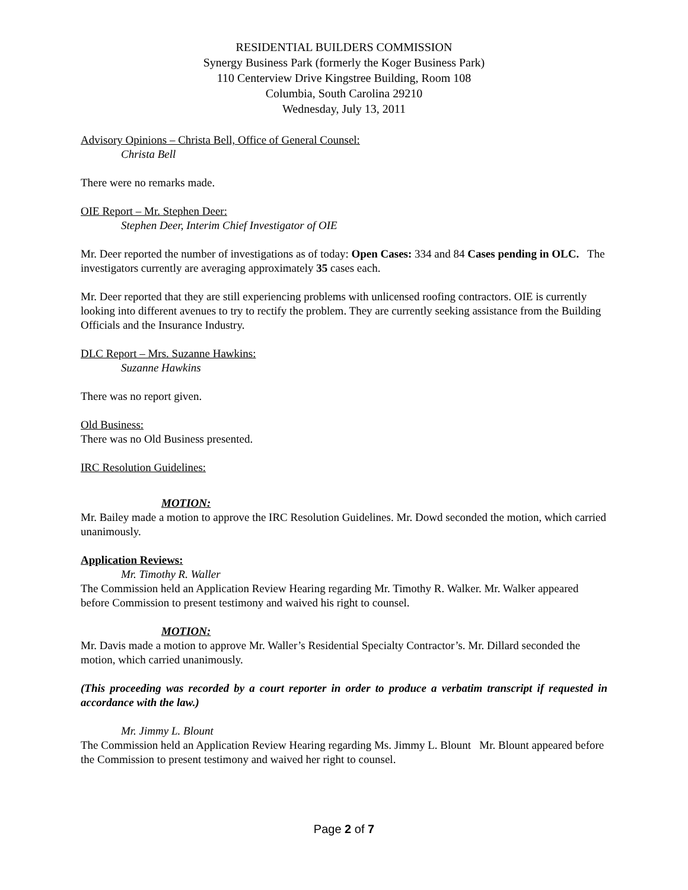RESIDENTIAL BUILDERS COMMISSION
Synergy Business Park (formerly the Koger Business Park)
110 Centerview Drive Kingstree Building, Room 108
Columbia, South Carolina 29210
Wednesday, July 13, 2011
Advisory Opinions – Christa Bell, Office of General Counsel:
Christa Bell
There were no remarks made.
OIE Report – Mr. Stephen Deer:
Stephen Deer, Interim Chief Investigator of OIE
Mr. Deer reported the number of investigations as of today: Open Cases: 334 and 84 Cases pending in OLC. The investigators currently are averaging approximately 35 cases each.
Mr. Deer reported that they are still experiencing problems with unlicensed roofing contractors. OIE is currently looking into different avenues to try to rectify the problem. They are currently seeking assistance from the Building Officials and the Insurance Industry.
DLC Report – Mrs. Suzanne Hawkins:
Suzanne Hawkins
There was no report given.
Old Business:
There was no Old Business presented.
IRC Resolution Guidelines:
MOTION:
Mr. Bailey made a motion to approve the IRC Resolution Guidelines. Mr. Dowd seconded the motion, which carried unanimously.
Application Reviews:
Mr. Timothy R. Waller
The Commission held an Application Review Hearing regarding Mr. Timothy R. Walker. Mr. Walker appeared before Commission to present testimony and waived his right to counsel.
MOTION:
Mr. Davis made a motion to approve Mr. Waller’s Residential Specialty Contractor’s. Mr. Dillard seconded the motion, which carried unanimously.
(This proceeding was recorded by a court reporter in order to produce a verbatim transcript if requested in accordance with the law.)
Mr. Jimmy L. Blount
The Commission held an Application Review Hearing regarding Ms. Jimmy L. Blount Mr. Blount appeared before the Commission to present testimony and waived her right to counsel.
Page 2 of 7